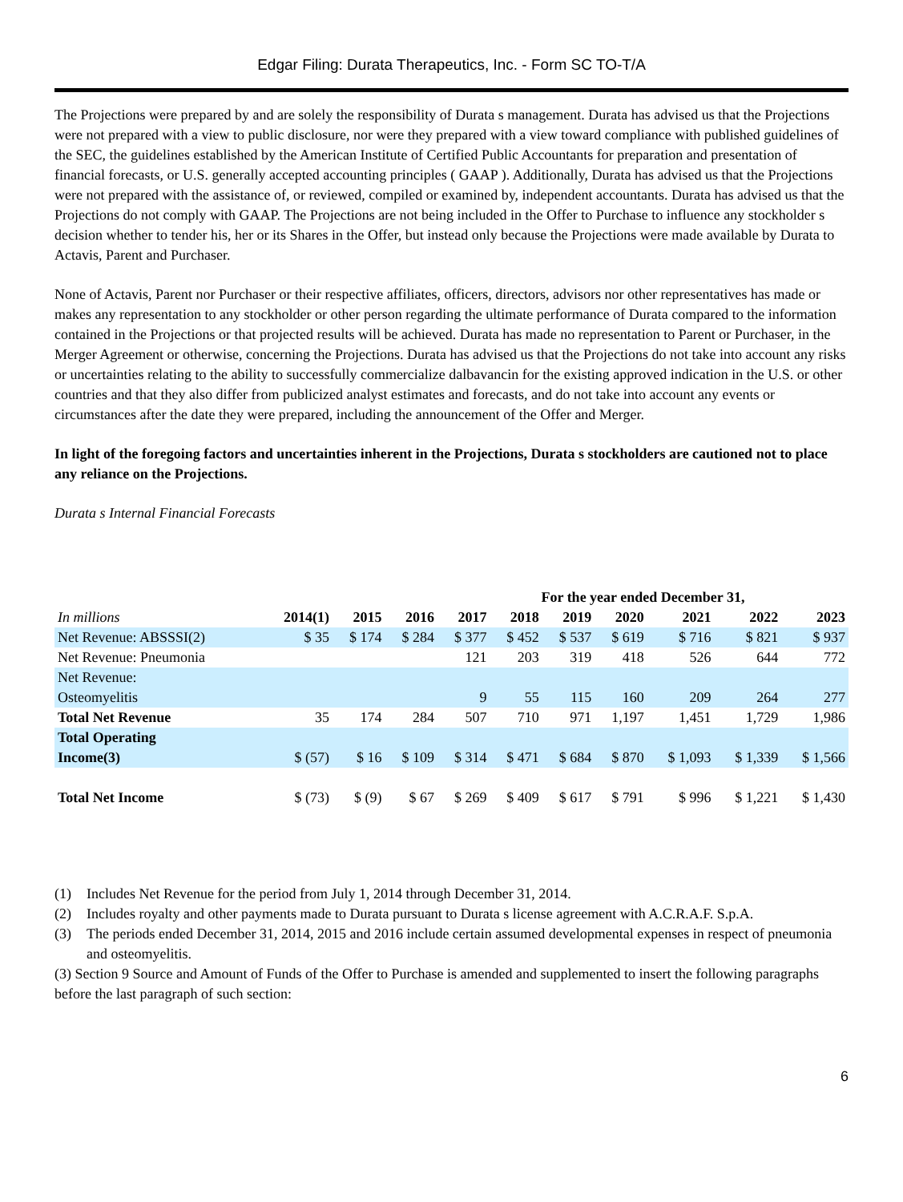Edgar Filing: Durata Therapeutics, Inc. - Form SC TO-T/A
The Projections were prepared by and are solely the responsibility of Durata s management. Durata has advised us that the Projections were not prepared with a view to public disclosure, nor were they prepared with a view toward compliance with published guidelines of the SEC, the guidelines established by the American Institute of Certified Public Accountants for preparation and presentation of financial forecasts, or U.S. generally accepted accounting principles ( GAAP ). Additionally, Durata has advised us that the Projections were not prepared with the assistance of, or reviewed, compiled or examined by, independent accountants. Durata has advised us that the Projections do not comply with GAAP. The Projections are not being included in the Offer to Purchase to influence any stockholder s decision whether to tender his, her or its Shares in the Offer, but instead only because the Projections were made available by Durata to Actavis, Parent and Purchaser.
None of Actavis, Parent nor Purchaser or their respective affiliates, officers, directors, advisors nor other representatives has made or makes any representation to any stockholder or other person regarding the ultimate performance of Durata compared to the information contained in the Projections or that projected results will be achieved. Durata has made no representation to Parent or Purchaser, in the Merger Agreement or otherwise, concerning the Projections. Durata has advised us that the Projections do not take into account any risks or uncertainties relating to the ability to successfully commercialize dalbavancin for the existing approved indication in the U.S. or other countries and that they also differ from publicized analyst estimates and forecasts, and do not take into account any events or circumstances after the date they were prepared, including the announcement of the Offer and Merger.
In light of the foregoing factors and uncertainties inherent in the Projections, Durata s stockholders are cautioned not to place any reliance on the Projections.
Durata s Internal Financial Forecasts
| | | | | For the year ended December 31, | | | | | | |
| --- | --- | --- | --- | --- | --- | --- | --- | --- | --- | --- |
| In millions | 2014(1) | 2015 | 2016 | 2017 | 2018 | 2019 | 2020 | 2021 | 2022 | 2023 |
| Net Revenue: ABSSSI(2) | $ 35 | $ 174 | $ 284 | $ 377 | $ 452 | $ 537 | $ 619 | $ 716 | $ 821 | $ 937 |
| Net Revenue: Pneumonia | | | | 121 | 203 | 319 | 418 | 526 | 644 | 772 |
| Net Revenue: Osteomyelitis | | | | 9 | 55 | 115 | 160 | 209 | 264 | 277 |
| Total Net Revenue | 35 | 174 | 284 | 507 | 710 | 971 | 1,197 | 1,451 | 1,729 | 1,986 |
| Total Operating Income(3) | $ (57) | $ 16 | $ 109 | $ 314 | $ 471 | $ 684 | $ 870 | $ 1,093 | $ 1,339 | $ 1,566 |
| Total Net Income | $ (73) | $ (9) | $ 67 | $ 269 | $ 409 | $ 617 | $ 791 | $ 996 | $ 1,221 | $ 1,430 |
(1) Includes Net Revenue for the period from July 1, 2014 through December 31, 2014.
(2) Includes royalty and other payments made to Durata pursuant to Durata s license agreement with A.C.R.A.F. S.p.A.
(3) The periods ended December 31, 2014, 2015 and 2016 include certain assumed developmental expenses in respect of pneumonia and osteomyelitis.
(3) Section 9 Source and Amount of Funds of the Offer to Purchase is amended and supplemented to insert the following paragraphs before the last paragraph of such section:
6